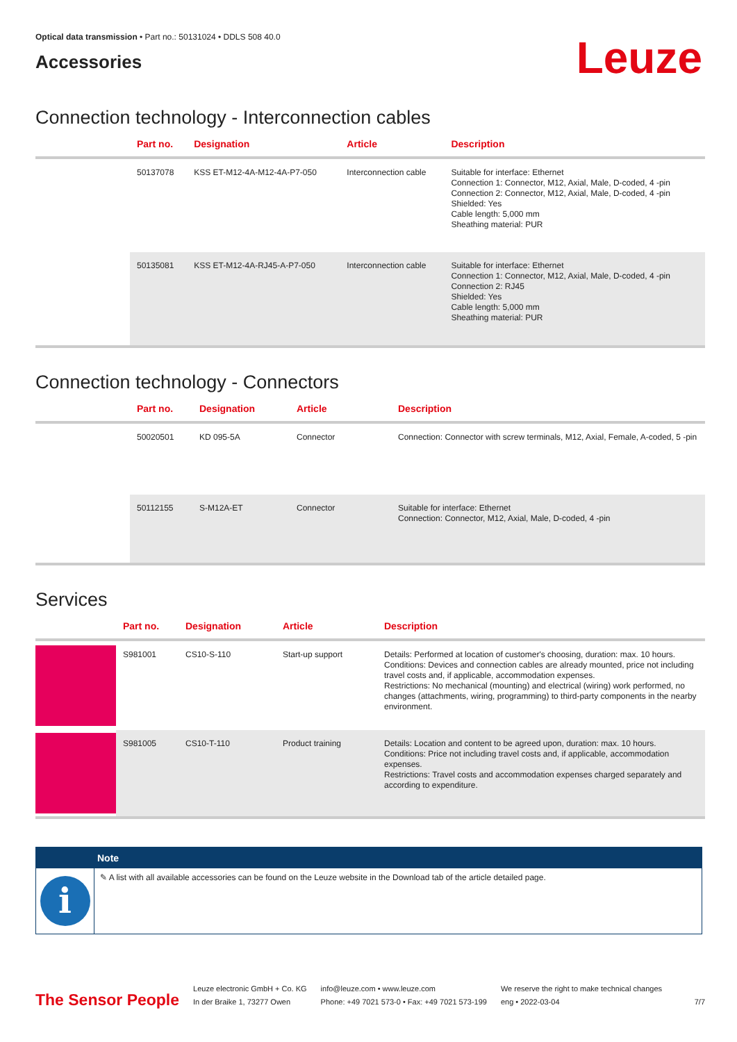Optical data transmission • Part no.: 50131024 • DDLS 508 40.0
Accessories
Leuze
Connection technology - Interconnection cables
| | Part no. | Designation | Article | Description |
| --- | --- | --- | --- | --- |
| | 50137078 | KSS ET-M12-4A-M12-4A-P7-050 | Interconnection cable | Suitable for interface: Ethernet Connection 1: Connector, M12, Axial, Male, D-coded, 4 -pin Connection 2: Connector, M12, Axial, Male, D-coded, 4 -pin Shielded: Yes Cable length: 5,000 mm Sheathing material: PUR |
| | 50135081 | KSS ET-M12-4A-RJ45-A-P7-050 | Interconnection cable | Suitable for interface: Ethernet Connection 1: Connector, M12, Axial, Male, D-coded, 4 -pin Connection 2: RJ45 Shielded: Yes Cable length: 5,000 mm Sheathing material: PUR |
Connection technology - Connectors
| | Part no. | Designation | Article | Description |
| --- | --- | --- | --- | --- |
| | 50020501 | KD 095-5A | Connector | Connection: Connector with screw terminals, M12, Axial, Female, A-coded, 5 -pin |
| | 50112155 | S-M12A-ET | Connector | Suitable for interface: Ethernet Connection: Connector, M12, Axial, Male, D-coded, 4 -pin |
Services
| | Part no. | Designation | Article | Description |
| --- | --- | --- | --- | --- |
| | S981001 | CS10-S-110 | Start-up support | Details: Performed at location of customer's choosing, duration: max. 10 hours. Conditions: Devices and connection cables are already mounted, price not including travel costs and, if applicable, accommodation expenses. Restrictions: No mechanical (mounting) and electrical (wiring) work performed, no changes (attachments, wiring, programming) to third-party components in the nearby environment. |
| | S981005 | CS10-T-110 | Product training | Details: Location and content to be agreed upon, duration: max. 10 hours. Conditions: Price not including travel costs and, if applicable, accommodation expenses. Restrictions: Travel costs and accommodation expenses charged separately and according to expenditure. |
Note
i
✎ A list with all available accessories can be found on the Leuze website in the Download tab of the article detailed page.
The Sensor People
Leuze electronic GmbH + Co. KG
In der Braike 1, 73277 Owen
info@leuze.com • www.leuze.com
Phone: +49 7021 573-0 • Fax: +49 7021 573-199
We reserve the right to make technical changes
eng • 2022-03-04
7/7